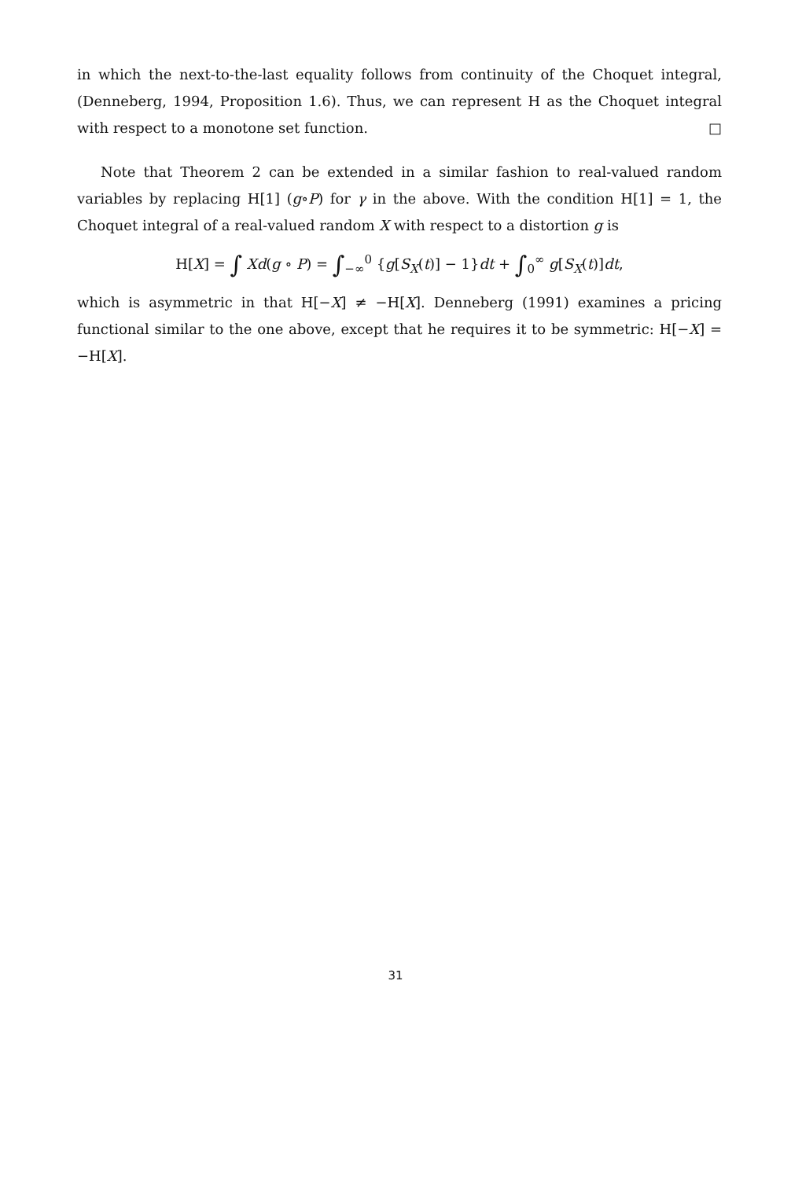in which the next-to-the-last equality follows from continuity of the Choquet integral, (Denneberg, 1994, Proposition 1.6). Thus, we can represent H as the Choquet integral with respect to a monotone set function. □
Note that Theorem 2 can be extended in a similar fashion to real-valued random variables by replacing H[1] (g∘P) for γ in the above. With the condition H[1] = 1, the Choquet integral of a real-valued random X with respect to a distortion g is
H[X] = ∫ Xd(g ∘ P) = ∫<sub>−∞</sub><sup>0</sup> {g[S<sub>X</sub>(t)] − 1}dt + ∫<sub>0</sub><sup>∞</sup> g[S<sub>X</sub>(t)]dt,
which is asymmetric in that H[−X] ≠ −H[X]. Denneberg (1991) examines a pricing functional similar to the one above, except that he requires it to be symmetric: H[−X] = −H[X].
31